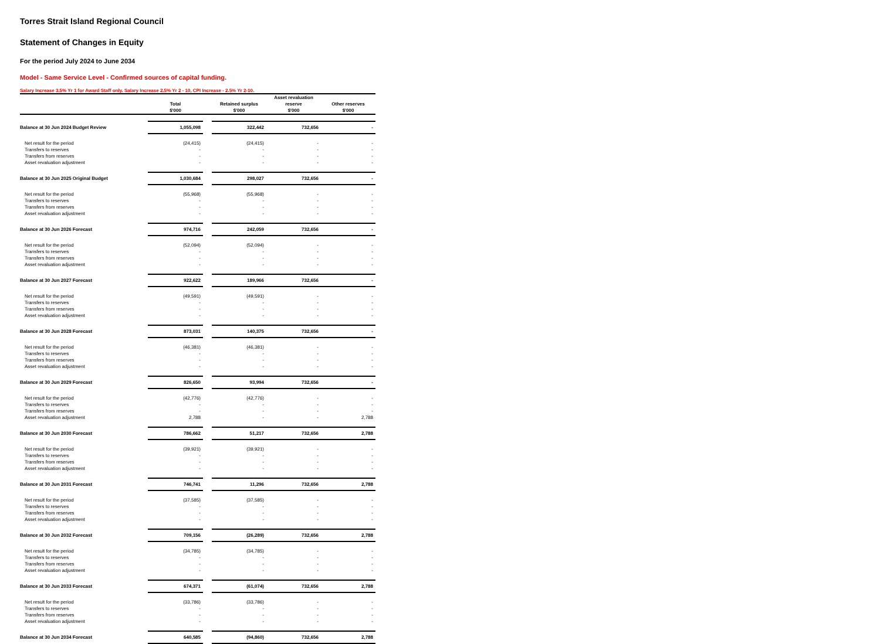Torres Strait Island Regional Council
Statement of Changes in Equity
For the period July 2024 to June 2034
Model - Same Service Level - Confirmed sources of capital funding.
Salary Increase 3.5% Yr 1 for Award Staff only. Salary Increase 2.5% Yr 2 - 10, CPI Increase - 2.5% Yr 2-10.
| | | | | Asset revaluation | |
| --- | --- | --- | --- | --- | --- |
| | Total | | Retained surplus | reserve | Other reserves |
| | $'000 | | $'000 | $'000 | $'000 |
| Balance at 30 Jun 2024 Budget Review | 1,055,098 | | 322,442 | 732,656 | - |
| Net result for the period | (24,415) | | (24,415) | - | - |
| Transfers to reserves | - | | - | - | - |
| Transfers from reserves | - | | - | - | - |
| Asset revaluation adjustment | - | | - | - | - |
| Balance at 30 Jun 2025 Original Budget | 1,030,684 | | 298,027 | 732,656 | - |
| Net result for the period | (55,968) | | (55,968) | - | - |
| Transfers to reserves | - | | - | - | - |
| Transfers from reserves | - | | - | - | - |
| Asset revaluation adjustment | - | | - | - | - |
| Balance at 30 Jun 2026 Forecast | 974,716 | | 242,059 | 732,656 | - |
| Net result for the period | (52,094) | | (52,094) | - | - |
| Transfers to reserves | - | | - | - | - |
| Transfers from reserves | - | | - | - | - |
| Asset revaluation adjustment | - | | - | - | - |
| Balance at 30 Jun 2027 Forecast | 922,622 | | 189,966 | 732,656 | - |
| Net result for the period | (49,591) | | (49,591) | - | - |
| Transfers to reserves | - | | - | - | - |
| Transfers from reserves | - | | - | - | - |
| Asset revaluation adjustment | - | | - | - | - |
| Balance at 30 Jun 2028 Forecast | 873,031 | | 140,375 | 732,656 | - |
| Net result for the period | (46,381) | | (46,381) | - | - |
| Transfers to reserves | - | | - | - | - |
| Transfers from reserves | - | | - | - | - |
| Asset revaluation adjustment | - | | - | - | - |
| Balance at 30 Jun 2029 Forecast | 826,650 | | 93,994 | 732,656 | - |
| Net result for the period | (42,776) | | (42,776) | - | - |
| Transfers to reserves | - | | - | - | - |
| Transfers from reserves | - | | - | - | - |
| Asset revaluation adjustment | 2,788 | | - | - | 2,788 |
| Balance at 30 Jun 2030 Forecast | 786,662 | | 51,217 | 732,656 | 2,788 |
| Net result for the period | (39,921) | | (39,921) | - | - |
| Transfers to reserves | - | | - | - | - |
| Transfers from reserves | - | | - | - | - |
| Asset revaluation adjustment | - | | - | - | - |
| Balance at 30 Jun 2031 Forecast | 746,741 | | 11,296 | 732,656 | 2,788 |
| Net result for the period | (37,585) | | (37,585) | - | - |
| Transfers to reserves | - | | - | - | - |
| Transfers from reserves | - | | - | - | - |
| Asset revaluation adjustment | - | | - | - | - |
| Balance at 30 Jun 2032 Forecast | 709,156 | | (26,289) | 732,656 | 2,788 |
| Net result for the period | (34,785) | | (34,785) | - | - |
| Transfers to reserves | - | | - | - | - |
| Transfers from reserves | - | | - | - | - |
| Asset revaluation adjustment | - | | - | - | - |
| Balance at 30 Jun 2033 Forecast | 674,371 | | (61,074) | 732,656 | 2,788 |
| Net result for the period | (33,786) | | (33,786) | - | - |
| Transfers to reserves | - | | - | - | - |
| Transfers from reserves | - | | - | - | - |
| Asset revaluation adjustment | - | | - | - | - |
| Balance at 30 Jun 2034 Forecast | 640,585 | | (94,860) | 732,656 | 2,788 |